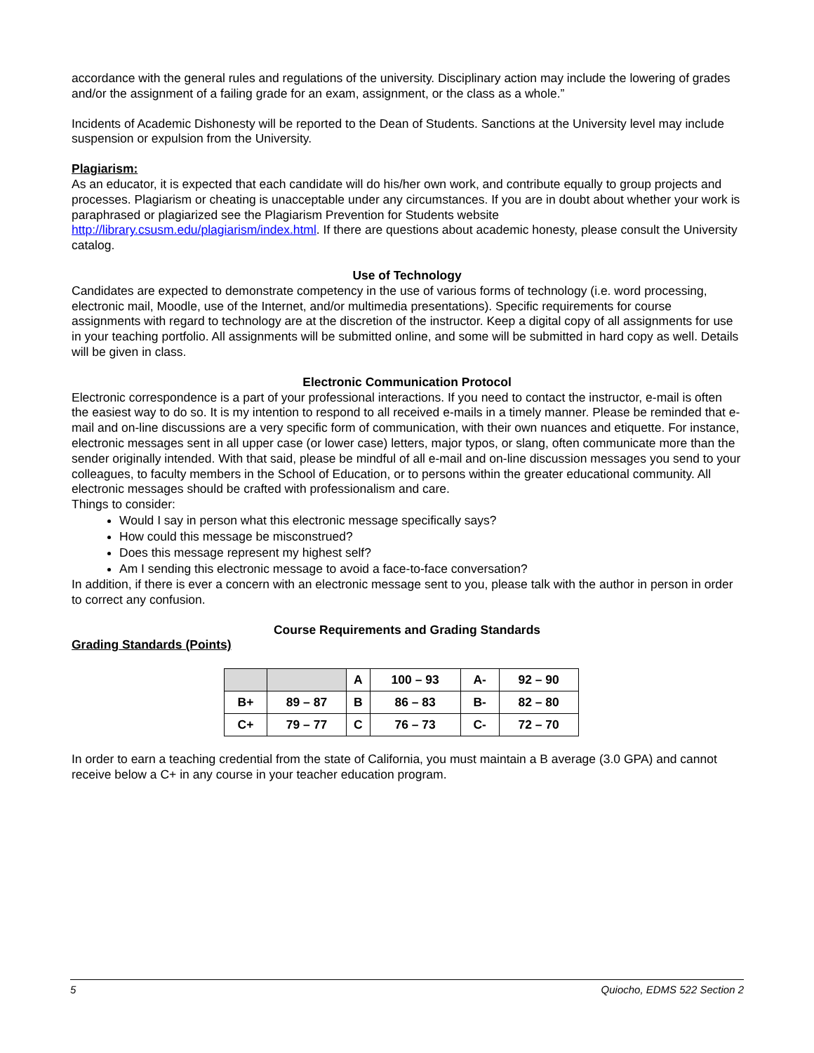accordance with the general rules and regulations of the university. Disciplinary action may include the lowering of grades and/or the assignment of a failing grade for an exam, assignment, or the class as a whole.”
Incidents of Academic Dishonesty will be reported to the Dean of Students. Sanctions at the University level may include suspension or expulsion from the University.
Plagiarism:
As an educator, it is expected that each candidate will do his/her own work, and contribute equally to group projects and processes. Plagiarism or cheating is unacceptable under any circumstances. If you are in doubt about whether your work is paraphrased or plagiarized see the Plagiarism Prevention for Students website http://library.csusm.edu/plagiarism/index.html. If there are questions about academic honesty, please consult the University catalog.
Use of Technology
Candidates are expected to demonstrate competency in the use of various forms of technology (i.e. word processing, electronic mail, Moodle, use of the Internet, and/or multimedia presentations). Specific requirements for course assignments with regard to technology are at the discretion of the instructor. Keep a digital copy of all assignments for use in your teaching portfolio. All assignments will be submitted online, and some will be submitted in hard copy as well. Details will be given in class.
Electronic Communication Protocol
Electronic correspondence is a part of your professional interactions. If you need to contact the instructor, e-mail is often the easiest way to do so. It is my intention to respond to all received e-mails in a timely manner. Please be reminded that e-mail and on-line discussions are a very specific form of communication, with their own nuances and etiquette. For instance, electronic messages sent in all upper case (or lower case) letters, major typos, or slang, often communicate more than the sender originally intended. With that said, please be mindful of all e-mail and on-line discussion messages you send to your colleagues, to faculty members in the School of Education, or to persons within the greater educational community. All electronic messages should be crafted with professionalism and care.
Things to consider:
Would I say in person what this electronic message specifically says?
How could this message be misconstrued?
Does this message represent my highest self?
Am I sending this electronic message to avoid a face-to-face conversation?
In addition, if there is ever a concern with an electronic message sent to you, please talk with the author in person in order to correct any confusion.
Course Requirements and Grading Standards
Grading Standards (Points)
| | | A | 100 – 93 | A- | 92 – 90 |
| B+ | 89 – 87 | B | 86 – 83 | B- | 82 – 80 |
| C+ | 79 – 77 | C | 76 – 73 | C- | 72 – 70 |
In order to earn a teaching credential from the state of California, you must maintain a B average (3.0 GPA) and cannot receive below a C+ in any course in your teacher education program.
5 Quiocho, EDMS 522 Section 2